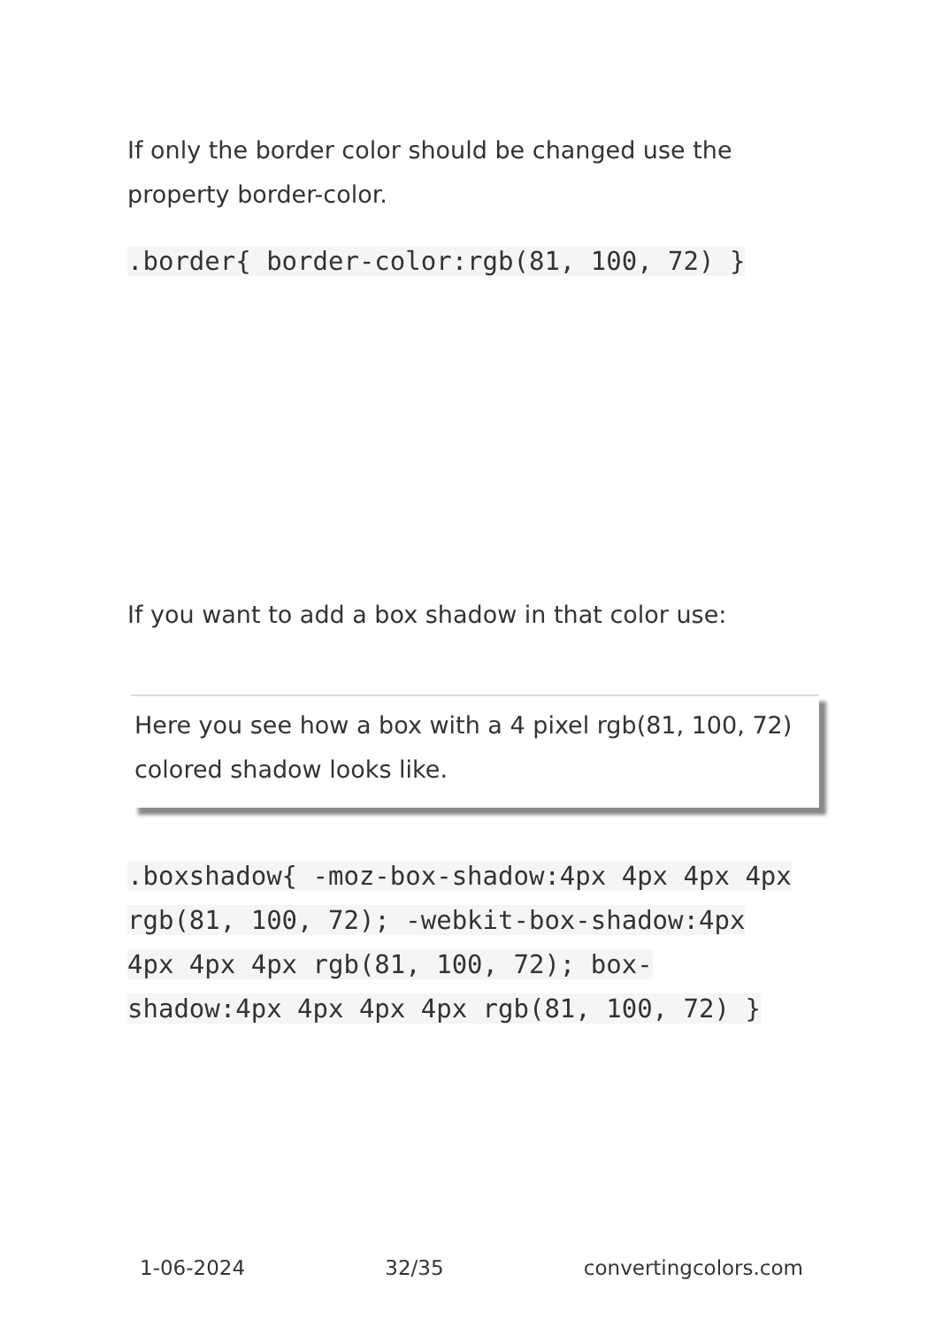If only the border color should be changed use the property border-color.
.border{ border-color:rgb(81, 100, 72) }
If you want to add a box shadow in that color use:
Here you see how a box with a 4 pixel rgb(81, 100, 72) colored shadow looks like.
.boxshadow{ -moz-box-shadow:4px 4px 4px 4px rgb(81, 100, 72); -webkit-box-shadow:4px 4px 4px 4px rgb(81, 100, 72); box-shadow:4px 4px 4px 4px rgb(81, 100, 72) }
1-06-2024 32/35 convertingcolors.com